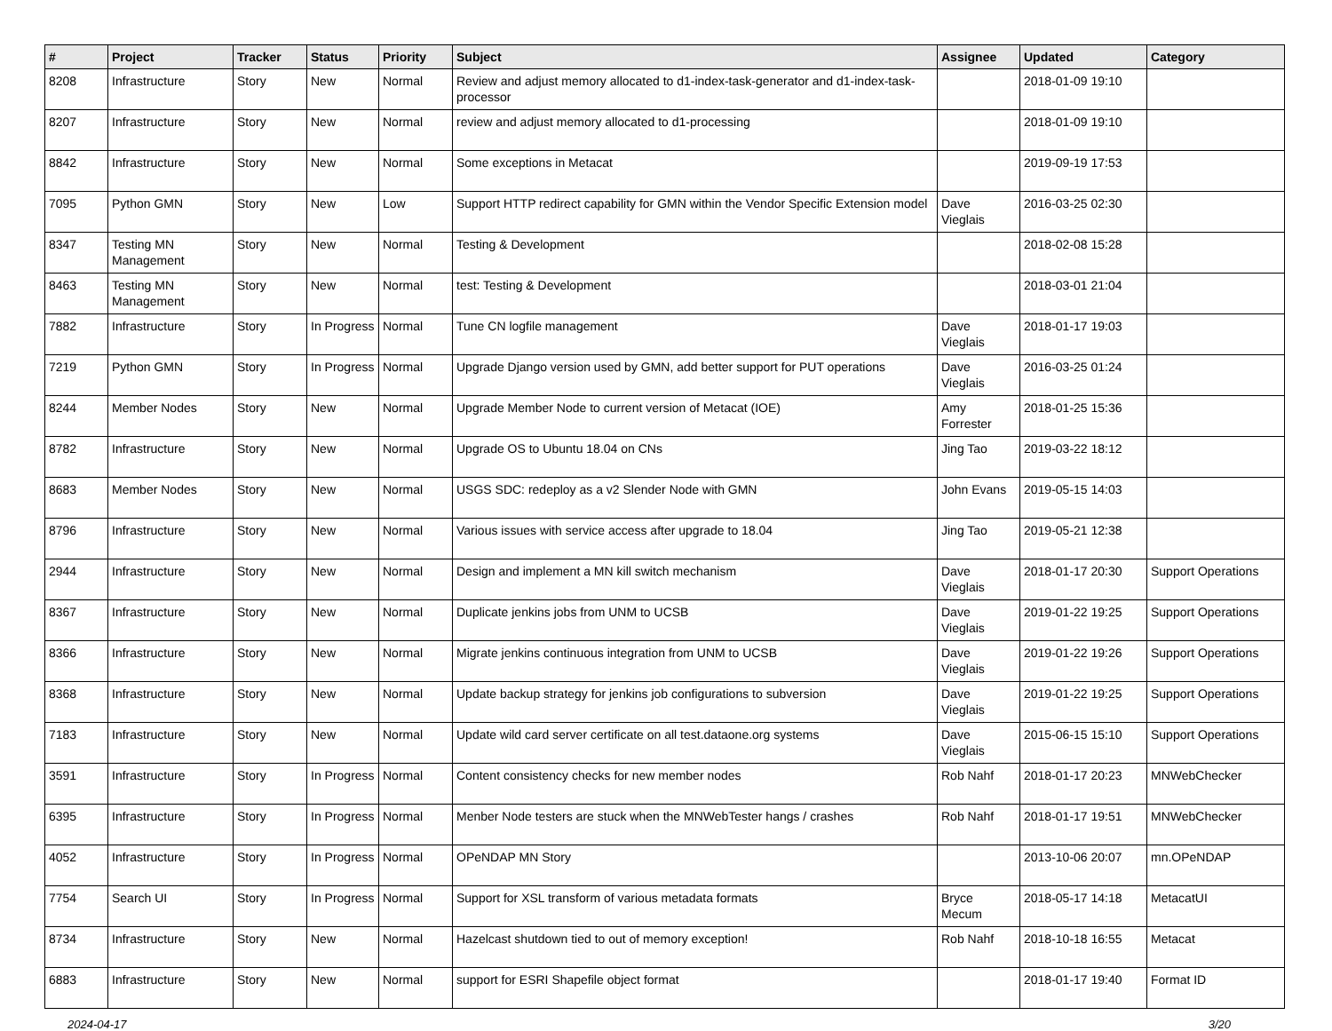| # | Project | Tracker | Status | Priority | Subject | Assignee | Updated | Category |
| --- | --- | --- | --- | --- | --- | --- | --- | --- |
| 8208 | Infrastructure | Story | New | Normal | Review and adjust memory allocated to d1-index-task-generator and d1-index-task-processor | | 2018-01-09 19:10 | |
| 8207 | Infrastructure | Story | New | Normal | review and adjust memory allocated to d1-processing | | 2018-01-09 19:10 | |
| 8842 | Infrastructure | Story | New | Normal | Some exceptions in Metacat | | 2019-09-19 17:53 | |
| 7095 | Python GMN | Story | New | Low | Support HTTP redirect capability for GMN within the Vendor Specific Extension model | Dave Vieglais | 2016-03-25 02:30 | |
| 8347 | Testing MN Management | Story | New | Normal | Testing & Development | | 2018-02-08 15:28 | |
| 8463 | Testing MN Management | Story | New | Normal | test: Testing & Development | | 2018-03-01 21:04 | |
| 7882 | Infrastructure | Story | In Progress | Normal | Tune CN logfile management | Dave Vieglais | 2018-01-17 19:03 | |
| 7219 | Python GMN | Story | In Progress | Normal | Upgrade Django version used by GMN, add better support for PUT operations | Dave Vieglais | 2016-03-25 01:24 | |
| 8244 | Member Nodes | Story | New | Normal | Upgrade Member Node to current version of Metacat (IOE) | Amy Forrester | 2018-01-25 15:36 | |
| 8782 | Infrastructure | Story | New | Normal | Upgrade OS to Ubuntu 18.04 on CNs | Jing Tao | 2019-03-22 18:12 | |
| 8683 | Member Nodes | Story | New | Normal | USGS SDC: redeploy as a v2 Slender Node with GMN | John Evans | 2019-05-15 14:03 | |
| 8796 | Infrastructure | Story | New | Normal | Various issues with service access after upgrade to 18.04 | Jing Tao | 2019-05-21 12:38 | |
| 2944 | Infrastructure | Story | New | Normal | Design and implement a MN kill switch mechanism | Dave Vieglais | 2018-01-17 20:30 | Support Operations |
| 8367 | Infrastructure | Story | New | Normal | Duplicate jenkins jobs from UNM to UCSB | Dave Vieglais | 2019-01-22 19:25 | Support Operations |
| 8366 | Infrastructure | Story | New | Normal | Migrate jenkins continuous integration from UNM to UCSB | Dave Vieglais | 2019-01-22 19:26 | Support Operations |
| 8368 | Infrastructure | Story | New | Normal | Update backup strategy for jenkins job configurations to subversion | Dave Vieglais | 2019-01-22 19:25 | Support Operations |
| 7183 | Infrastructure | Story | New | Normal | Update wild card server certificate on all test.dataone.org systems | Dave Vieglais | 2015-06-15 15:10 | Support Operations |
| 3591 | Infrastructure | Story | In Progress | Normal | Content consistency checks for new member nodes | Rob Nahf | 2018-01-17 20:23 | MNWebChecker |
| 6395 | Infrastructure | Story | In Progress | Normal | Menber Node testers are stuck when the MNWebTester hangs / crashes | Rob Nahf | 2018-01-17 19:51 | MNWebChecker |
| 4052 | Infrastructure | Story | In Progress | Normal | OPeNDAP MN Story | | 2013-10-06 20:07 | mn.OPeNDAP |
| 7754 | Search UI | Story | In Progress | Normal | Support for XSL transform of various metadata formats | Bryce Mecum | 2018-05-17 14:18 | MetacatUI |
| 8734 | Infrastructure | Story | New | Normal | Hazelcast shutdown tied to out of memory exception! | Rob Nahf | 2018-10-18 16:55 | Metacat |
| 6883 | Infrastructure | Story | New | Normal | support for ESRI Shapefile object format | | 2018-01-17 19:40 | Format ID |
2024-04-17 3/20